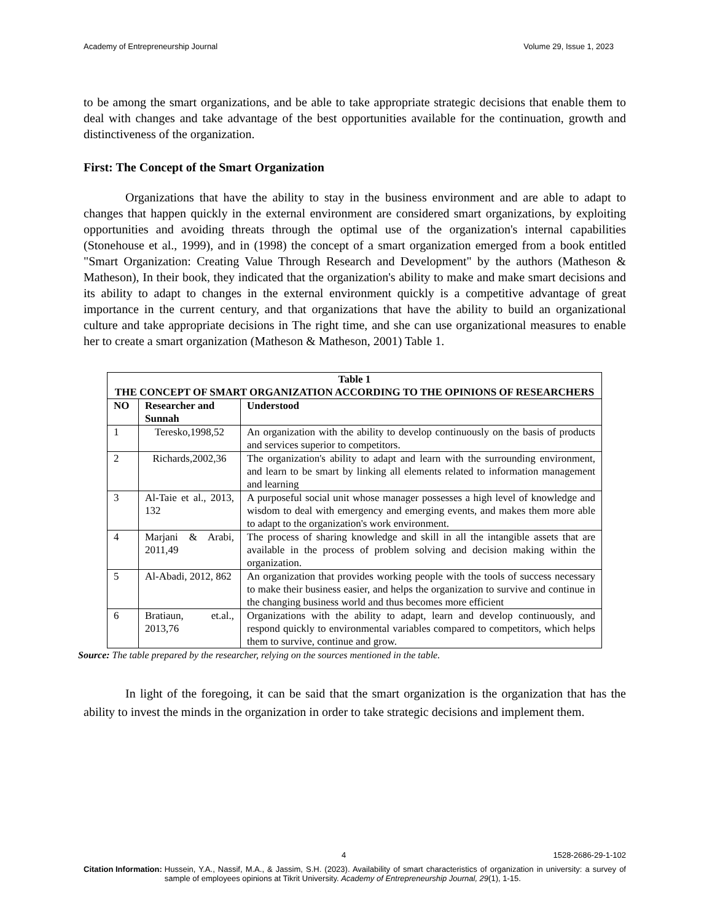Academy of Entrepreneurship Journal Volume 29, Issue 1, 2023
to be among the smart organizations, and be able to take appropriate strategic decisions that enable them to deal with changes and take advantage of the best opportunities available for the continuation, growth and distinctiveness of the organization.
First: The Concept of the Smart Organization
Organizations that have the ability to stay in the business environment and are able to adapt to changes that happen quickly in the external environment are considered smart organizations, by exploiting opportunities and avoiding threats through the optimal use of the organization's internal capabilities (Stonehouse et al., 1999), and in (1998) the concept of a smart organization emerged from a book entitled "Smart Organization: Creating Value Through Research and Development" by the authors (Matheson & Matheson), In their book, they indicated that the organization's ability to make and make smart decisions and its ability to adapt to changes in the external environment quickly is a competitive advantage of great importance in the current century, and that organizations that have the ability to build an organizational culture and take appropriate decisions in The right time, and she can use organizational measures to enable her to create a smart organization (Matheson & Matheson, 2001) Table 1.
| Table 1 THE CONCEPT OF SMART ORGANIZATION ACCORDING TO THE OPINIONS OF RESEARCHERS | | |
| --- | --- | --- |
| NO | Researcher and Sunnah | Understood |
| 1 | Teresko,1998,52 | An organization with the ability to develop continuously on the basis of products and services superior to competitors. |
| 2 | Richards,2002,36 | The organization's ability to adapt and learn with the surrounding environment, and learn to be smart by linking all elements related to information management and learning |
| 3 | Al-Taie et al., 2013, 132 | A purposeful social unit whose manager possesses a high level of knowledge and wisdom to deal with emergency and emerging events, and makes them more able to adapt to the organization's work environment. |
| 4 | Marjani & Arabi, 2011,49 | The process of sharing knowledge and skill in all the intangible assets that are available in the process of problem solving and decision making within the organization. |
| 5 | Al-Abadi, 2012, 862 | An organization that provides working people with the tools of success necessary to make their business easier, and helps the organization to survive and continue in the changing business world and thus becomes more efficient |
| 6 | Bratiaun, et.al., 2013,76 | Organizations with the ability to adapt, learn and develop continuously, and respond quickly to environmental variables compared to competitors, which helps them to survive, continue and grow. |
Source: The table prepared by the researcher, relying on the sources mentioned in the table.
In light of the foregoing, it can be said that the smart organization is the organization that has the ability to invest the minds in the organization in order to take strategic decisions and implement them.
4 1528-2686-29-1-102
Citation Information: Hussein, Y.A., Nassif, M.A., & Jassim, S.H. (2023). Availability of smart characteristics of organization in university: a survey of sample of employees opinions at Tikrit University. Academy of Entrepreneurship Journal, 29(1), 1-15.